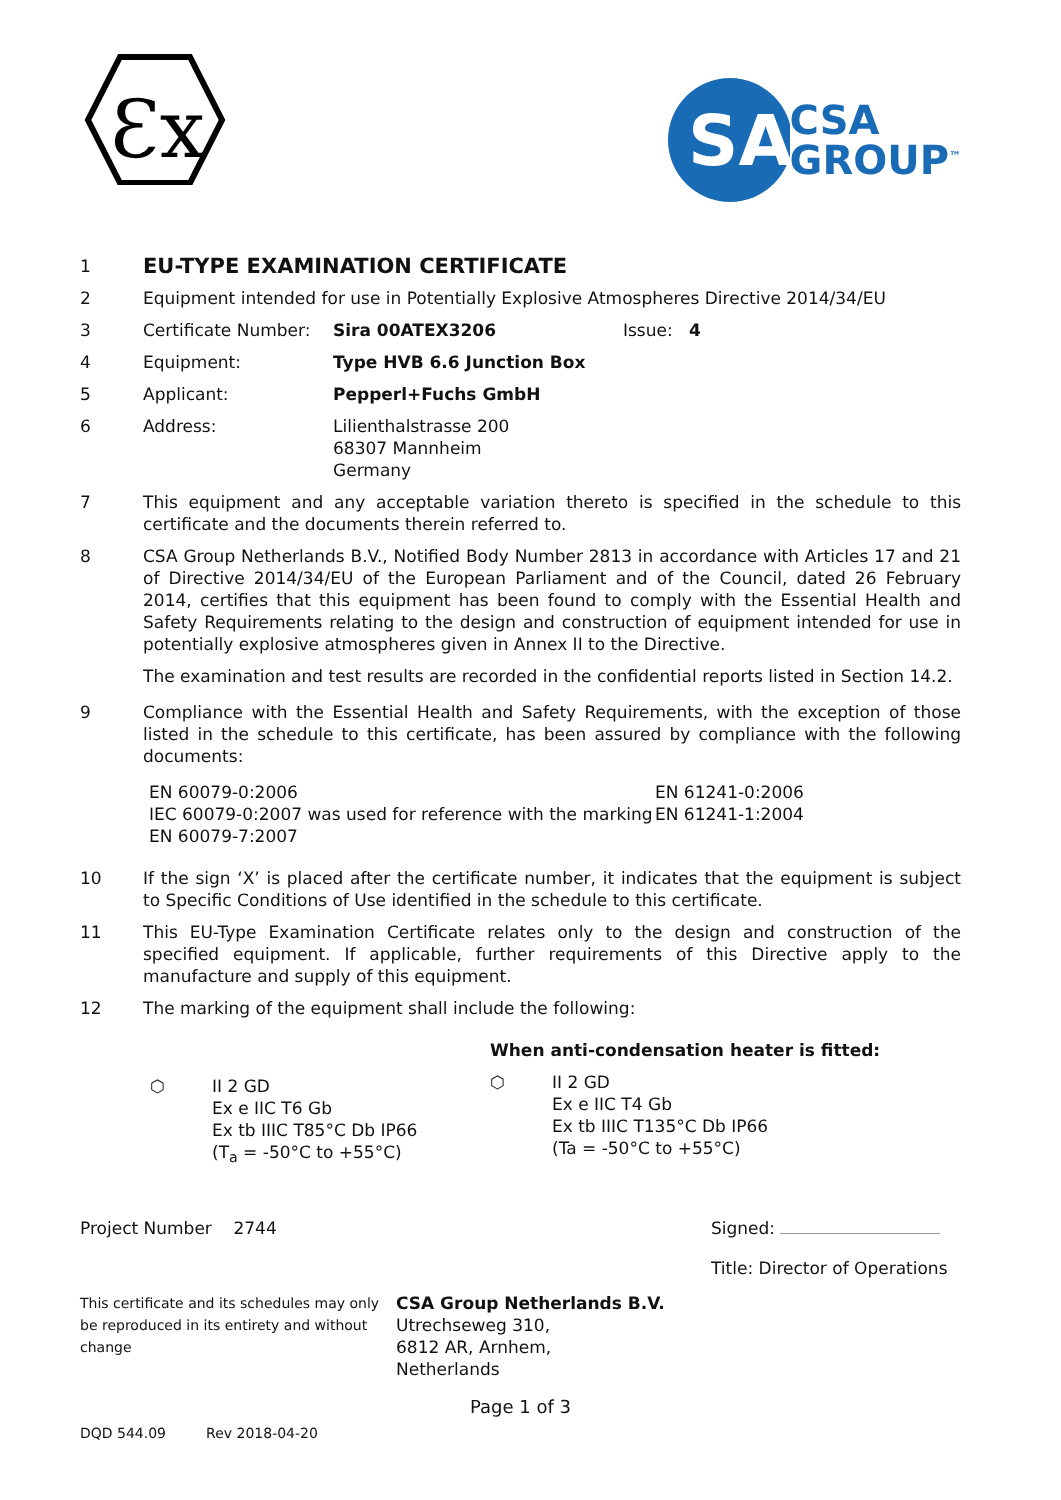Ɛx
SA
CSA
GROUP<sup>™</sup>
1
EU-TYPE EXAMINATION CERTIFICATE
2 Equipment intended for use in Potentially Explosive Atmospheres Directive 2014/34/EU
3 Certificate Number: Sira 00ATEX3206 Issue: 4
4 Equipment: Type HVB 6.6 Junction Box
5 Applicant: Pepperl+Fuchs GmbH
6 Address: Lilienthalstrasse 200
68307 Mannheim
Germany
7 This equipment and any acceptable variation thereto is specified in the schedule to this certificate and the documents therein referred to.
8 CSA Group Netherlands B.V., Notified Body Number 2813 in accordance with Articles 17 and 21 of Directive 2014/34/EU of the European Parliament and of the Council, dated 26 February 2014, certifies that this equipment has been found to comply with the Essential Health and Safety Requirements relating to the design and construction of equipment intended for use in potentially explosive atmospheres given in Annex II to the Directive.
The examination and test results are recorded in the confidential reports listed in Section 14.2.
9 Compliance with the Essential Health and Safety Requirements, with the exception of those listed in the schedule to this certificate, has been assured by compliance with the following documents:
EN 60079-0:2006
IEC 60079-0:2007 was used for reference with the marking
EN 60079-7:2007
EN 61241-0:2006
EN 61241-1:2004
10 If the sign ‘X’ is placed after the certificate number, it indicates that the equipment is subject to Specific Conditions of Use identified in the schedule to this certificate.
11 This EU-Type Examination Certificate relates only to the design and construction of the specified equipment. If applicable, further requirements of this Directive apply to the manufacture and supply of this equipment.
12 The marking of the equipment shall include the following:
⬡ II 2 GD
Ex e IIC T6 Gb
Ex tb IIIC T85°C Db IP66
(T<sub>a</sub> = -50°C to +55°C)
When anti-condensation heater is fitted:
⬡ II 2 GD
Ex e IIC T4 Gb
Ex tb IIIC T135°C Db IP66
(Ta = -50°C to +55°C)
Project Number 2744 Signed:
Title: Director of Operations
This certificate and its schedules may only be reproduced in its entirety and without change
CSA Group Netherlands B.V.
Utrechseweg 310,
6812 AR, Arnhem,
Netherlands
Page 1 of 3
DQD 544.09 Rev 2018-04-20